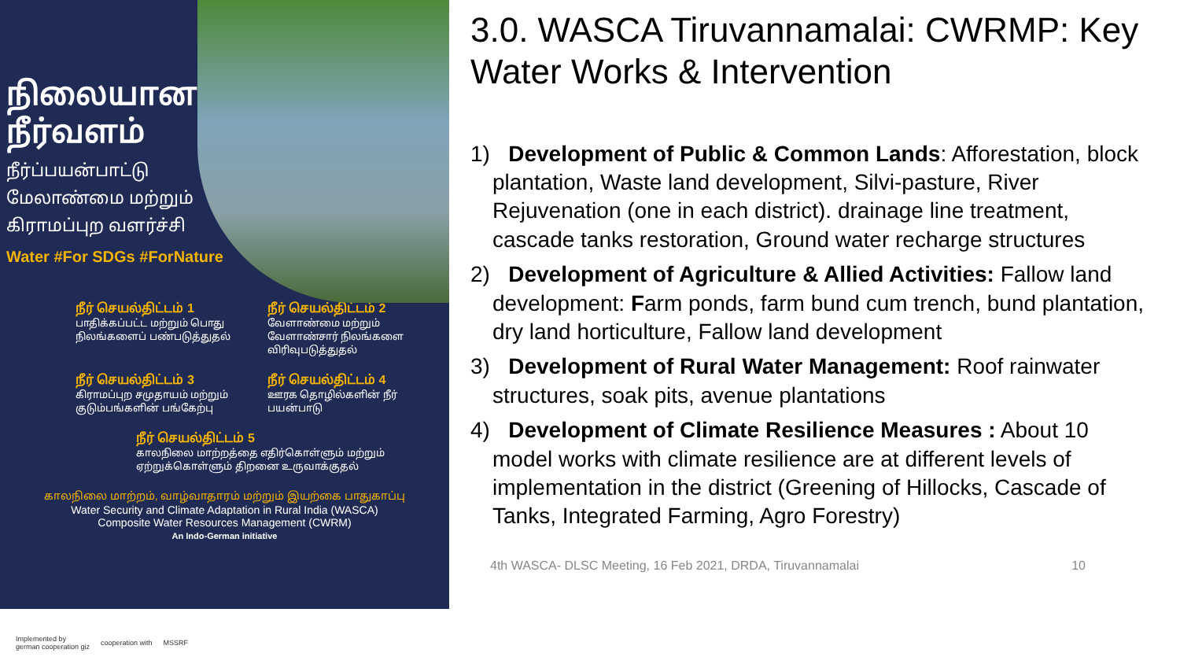நிலையான
நீர்வளம்
நீர்ப்பயன்பாட்டு
மேலாண்மை மற்றும்
கிராமப்புற வளர்ச்சி
Water #For SDGs #ForNature
நீர் செயல்திட்டம் 1
பாதிக்கப்பட்ட மற்றும் பொது நிலங்களைப் பண்படுத்துதல்
நீர் செயல்திட்டம் 2
வேளாண்மை மற்றும் வேளாண்சார் நிலங்களை விரிவுபடுத்துதல்
நீர் செயல்திட்டம் 3
கிராமப்புற சமுதாயம் மற்றும் குடும்பங்களின் பங்கேற்பு
நீர் செயல்திட்டம் 4
ஊரக தொழில்களின் நீர் பயன்பாடு
நீர் செயல்திட்டம் 5
காலநிலை மாற்றத்தை எதிர்கொள்ளும் மற்றும் ஏற்றுக்கொள்ளும் திறனை உருவாக்குதல்
காலநிலை மாற்றம், வாழ்வாதாரம் மற்றும் இயற்கை பாதுகாப்பு
Water Security and Climate Adaptation in Rural India (WASCA)
Composite Water Resources Management (CWRM)
An Indo-German initiative
Implemented by
german cooperation giz cooperation with MSSRF
3.0. WASCA Tiruvannamalai: CWRMP: Key Water Works & Intervention
1) Development of Public & Common Lands: Afforestation, block plantation, Waste land development, Silvi-pasture, River Rejuvenation (one in each district). drainage line treatment, cascade tanks restoration, Ground water recharge structures
2) Development of Agriculture & Allied Activities: Fallow land development: Farm ponds, farm bund cum trench, bund plantation, dry land horticulture, Fallow land development
3) Development of Rural Water Management: Roof rainwater structures, soak pits, avenue plantations
4) Development of Climate Resilience Measures : About 10 model works with climate resilience are at different levels of implementation in the district (Greening of Hillocks, Cascade of Tanks, Integrated Farming, Agro Forestry)
4th WASCA- DLSC Meeting, 16 Feb 2021, DRDA, Tiruvannamalai 10